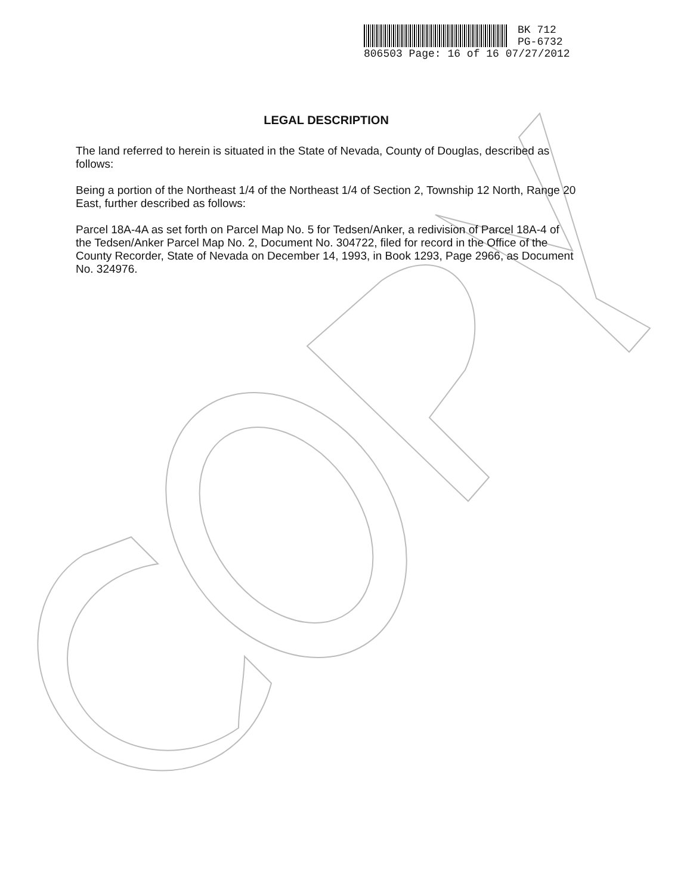BK 712
PG-6732
806503 Page: 16 of 16 07/27/2012
LEGAL DESCRIPTION
The land referred to herein is situated in the State of Nevada, County of Douglas, described as follows:
Being a portion of the Northeast 1/4 of the Northeast 1/4 of Section 2, Township 12 North, Range 20 East, further described as follows:
Parcel 18A-4A as set forth on Parcel Map No. 5 for Tedsen/Anker, a redivision of Parcel 18A-4 of the Tedsen/Anker Parcel Map No. 2, Document No. 304722, filed for record in the Office of the County Recorder, State of Nevada on December 14, 1993, in Book 1293, Page 2966, as Document No. 324976.